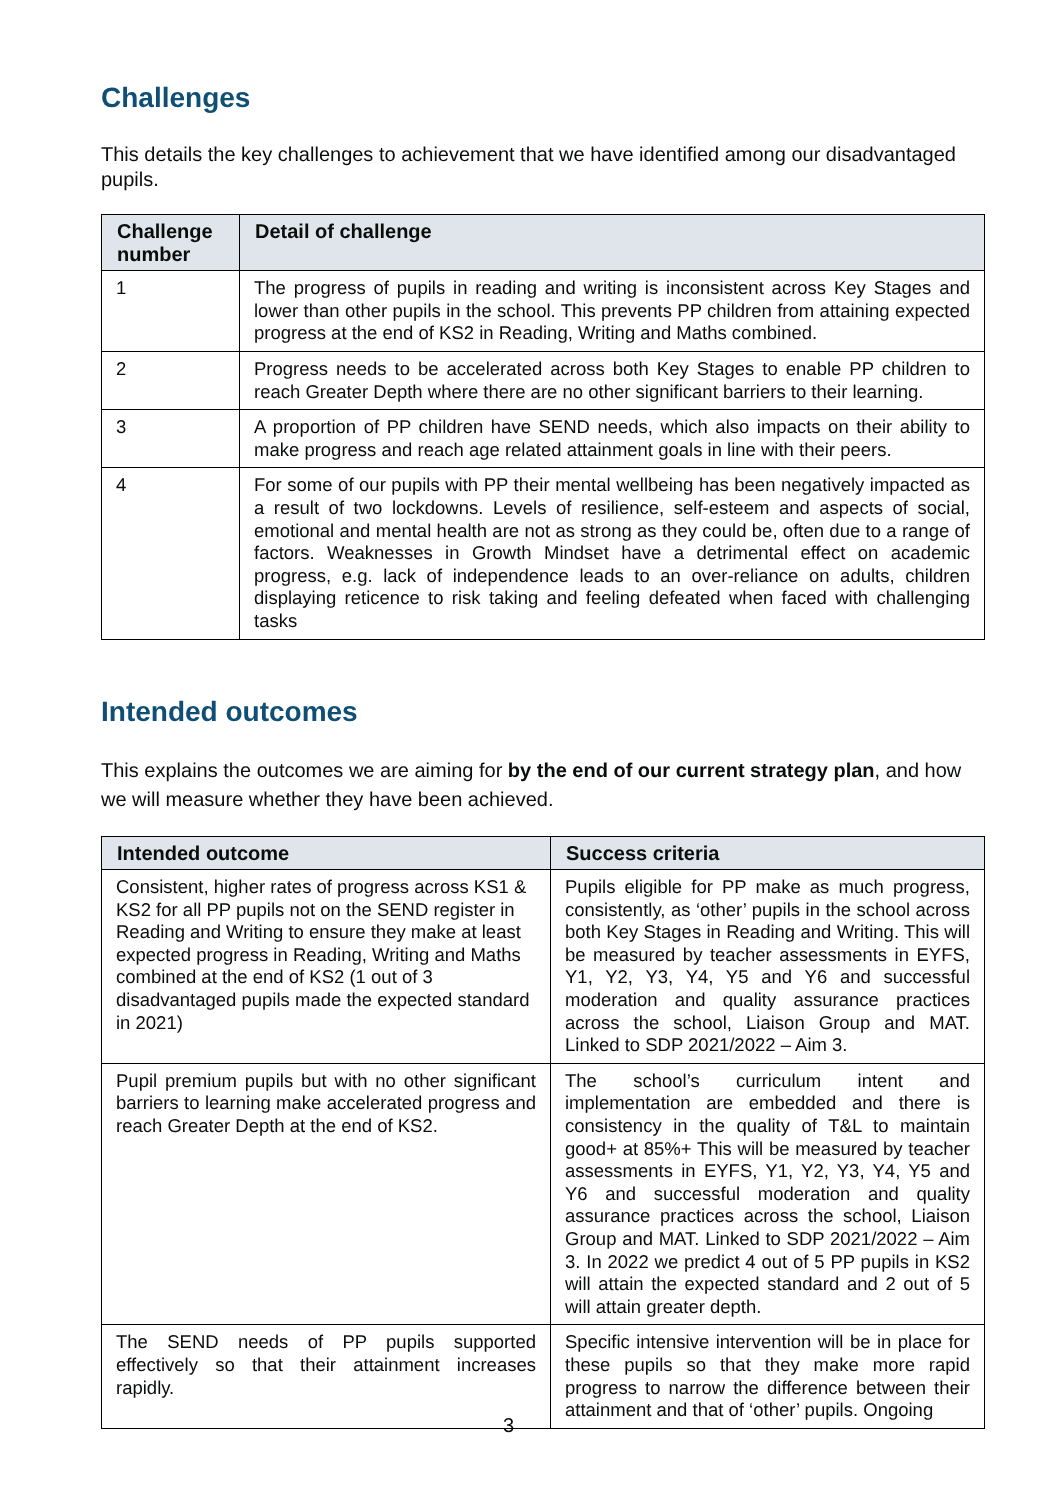Challenges
This details the key challenges to achievement that we have identified among our disadvantaged pupils.
| Challenge number | Detail of challenge |
| --- | --- |
| 1 | The progress of pupils in reading and writing is inconsistent across Key Stages and lower than other pupils in the school. This prevents PP children from attaining expected progress at the end of KS2 in Reading, Writing and Maths combined. |
| 2 | Progress needs to be accelerated across both Key Stages to enable PP children to reach Greater Depth where there are no other significant barriers to their learning. |
| 3 | A proportion of PP children have SEND needs, which also impacts on their ability to make progress and reach age related attainment goals in line with their peers. |
| 4 | For some of our pupils with PP their mental wellbeing has been negatively impacted as a result of two lockdowns. Levels of resilience, self-esteem and aspects of social, emotional and mental health are not as strong as they could be, often due to a range of factors. Weaknesses in Growth Mindset have a detrimental effect on academic progress, e.g. lack of independence leads to an over-reliance on adults, children displaying reticence to risk taking and feeling defeated when faced with challenging tasks |
Intended outcomes
This explains the outcomes we are aiming for by the end of our current strategy plan, and how we will measure whether they have been achieved.
| Intended outcome | Success criteria |
| --- | --- |
| Consistent, higher rates of progress across KS1 & KS2 for all PP pupils not on the SEND register in Reading and Writing to ensure they make at least expected progress in Reading, Writing and Maths combined at the end of KS2 (1 out of 3 disadvantaged pupils made the expected standard in 2021) | Pupils eligible for PP make as much progress, consistently, as ‘other’ pupils in the school across both Key Stages in Reading and Writing. This will be measured by teacher assessments in EYFS, Y1, Y2, Y3, Y4, Y5 and Y6 and successful moderation and quality assurance practices across the school, Liaison Group and MAT. Linked to SDP 2021/2022 – Aim 3. |
| Pupil premium pupils but with no other significant barriers to learning make accelerated progress and reach Greater Depth at the end of KS2. | The school’s curriculum intent and implementation are embedded and there is consistency in the quality of T&L to maintain good+ at 85%+ This will be measured by teacher assessments in EYFS, Y1, Y2, Y3, Y4, Y5 and Y6 and successful moderation and quality assurance practices across the school, Liaison Group and MAT. Linked to SDP 2021/2022 – Aim 3. In 2022 we predict 4 out of 5 PP pupils in KS2 will attain the expected standard and 2 out of 5 will attain greater depth. |
| The SEND needs of PP pupils supported effectively so that their attainment increases rapidly. | Specific intensive intervention will be in place for these pupils so that they make more rapid progress to narrow the difference between their attainment and that of ‘other’ pupils. Ongoing |
3